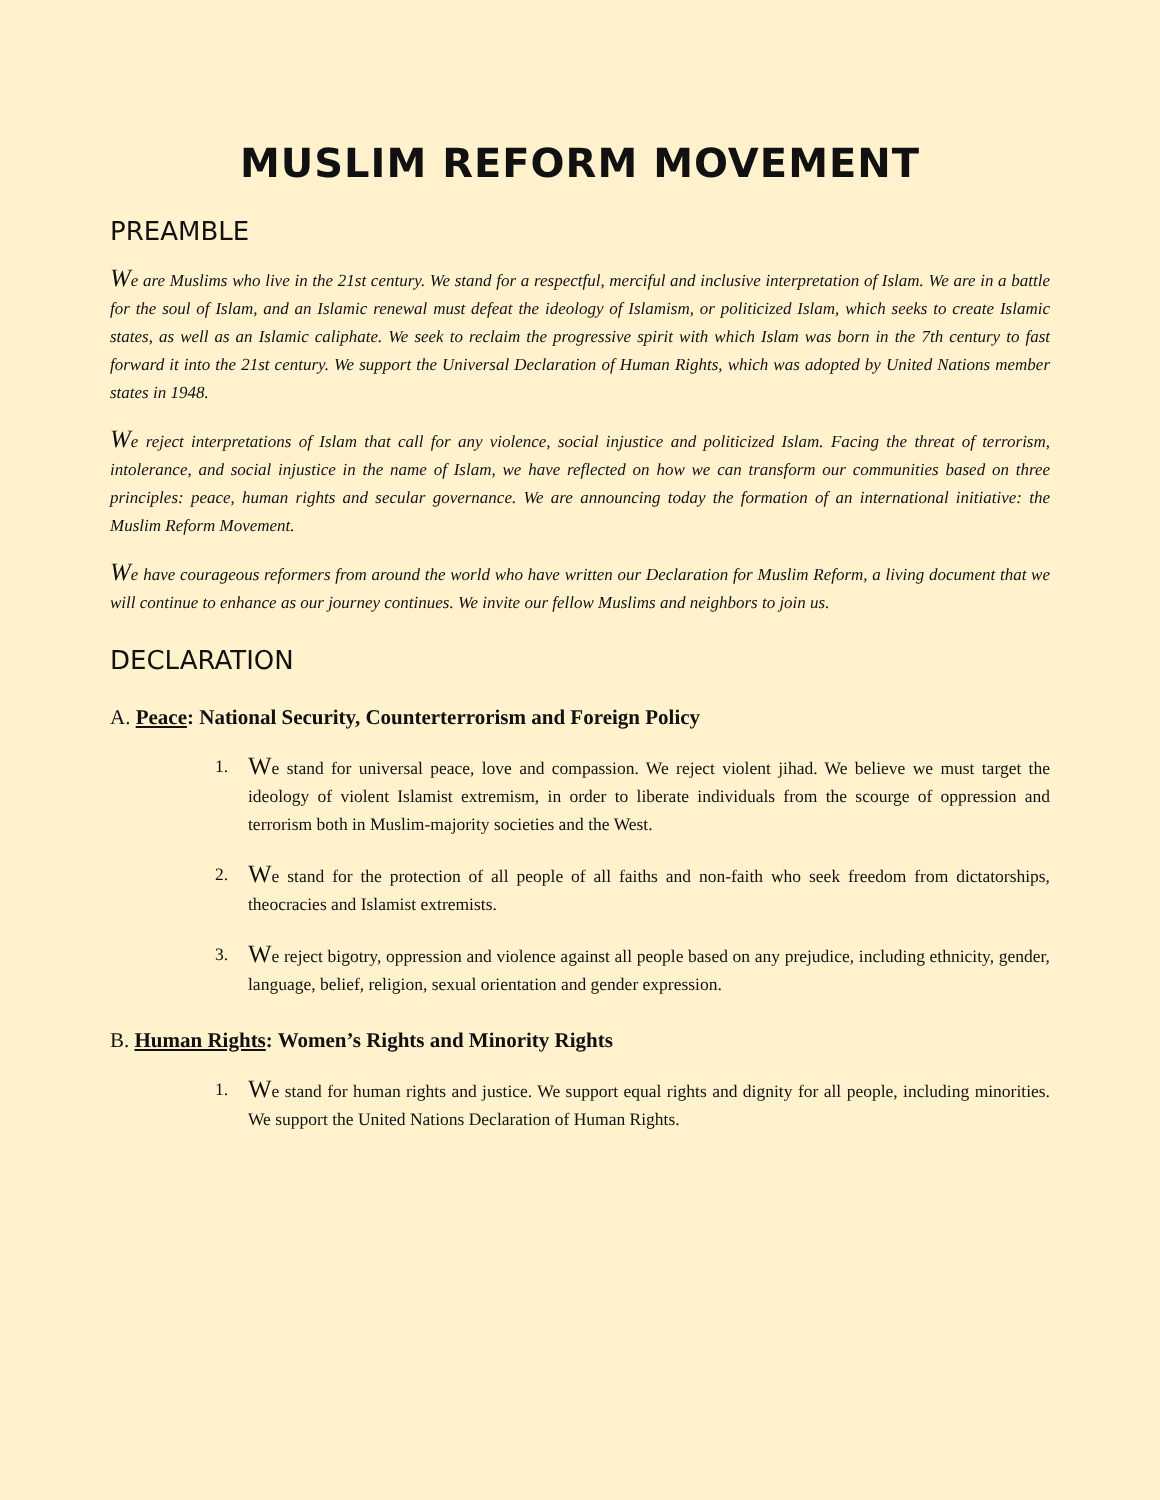MUSLIM REFORM MOVEMENT
PREAMBLE
We are Muslims who live in the 21st century. We stand for a respectful, merciful and inclusive interpretation of Islam. We are in a battle for the soul of Islam, and an Islamic renewal must defeat the ideology of Islamism, or politicized Islam, which seeks to create Islamic states, as well as an Islamic caliphate. We seek to reclaim the progressive spirit with which Islam was born in the 7th century to fast forward it into the 21st century. We support the Universal Declaration of Human Rights, which was adopted by United Nations member states in 1948.
We reject interpretations of Islam that call for any violence, social injustice and politicized Islam. Facing the threat of terrorism, intolerance, and social injustice in the name of Islam, we have reflected on how we can transform our communities based on three principles: peace, human rights and secular governance. We are announcing today the formation of an international initiative: the Muslim Reform Movement.
We have courageous reformers from around the world who have written our Declaration for Muslim Reform, a living document that we will continue to enhance as our journey continues. We invite our fellow Muslims and neighbors to join us.
DECLARATION
A. Peace: National Security, Counterterrorism and Foreign Policy
1. We stand for universal peace, love and compassion. We reject violent jihad. We believe we must target the ideology of violent Islamist extremism, in order to liberate individuals from the scourge of oppression and terrorism both in Muslim-majority societies and the West.
2. We stand for the protection of all people of all faiths and non-faith who seek freedom from dictatorships, theocracies and Islamist extremists.
3. We reject bigotry, oppression and violence against all people based on any prejudice, including ethnicity, gender, language, belief, religion, sexual orientation and gender expression.
B. Human Rights: Women’s Rights and Minority Rights
1. We stand for human rights and justice. We support equal rights and dignity for all people, including minorities. We support the United Nations Declaration of Human Rights.